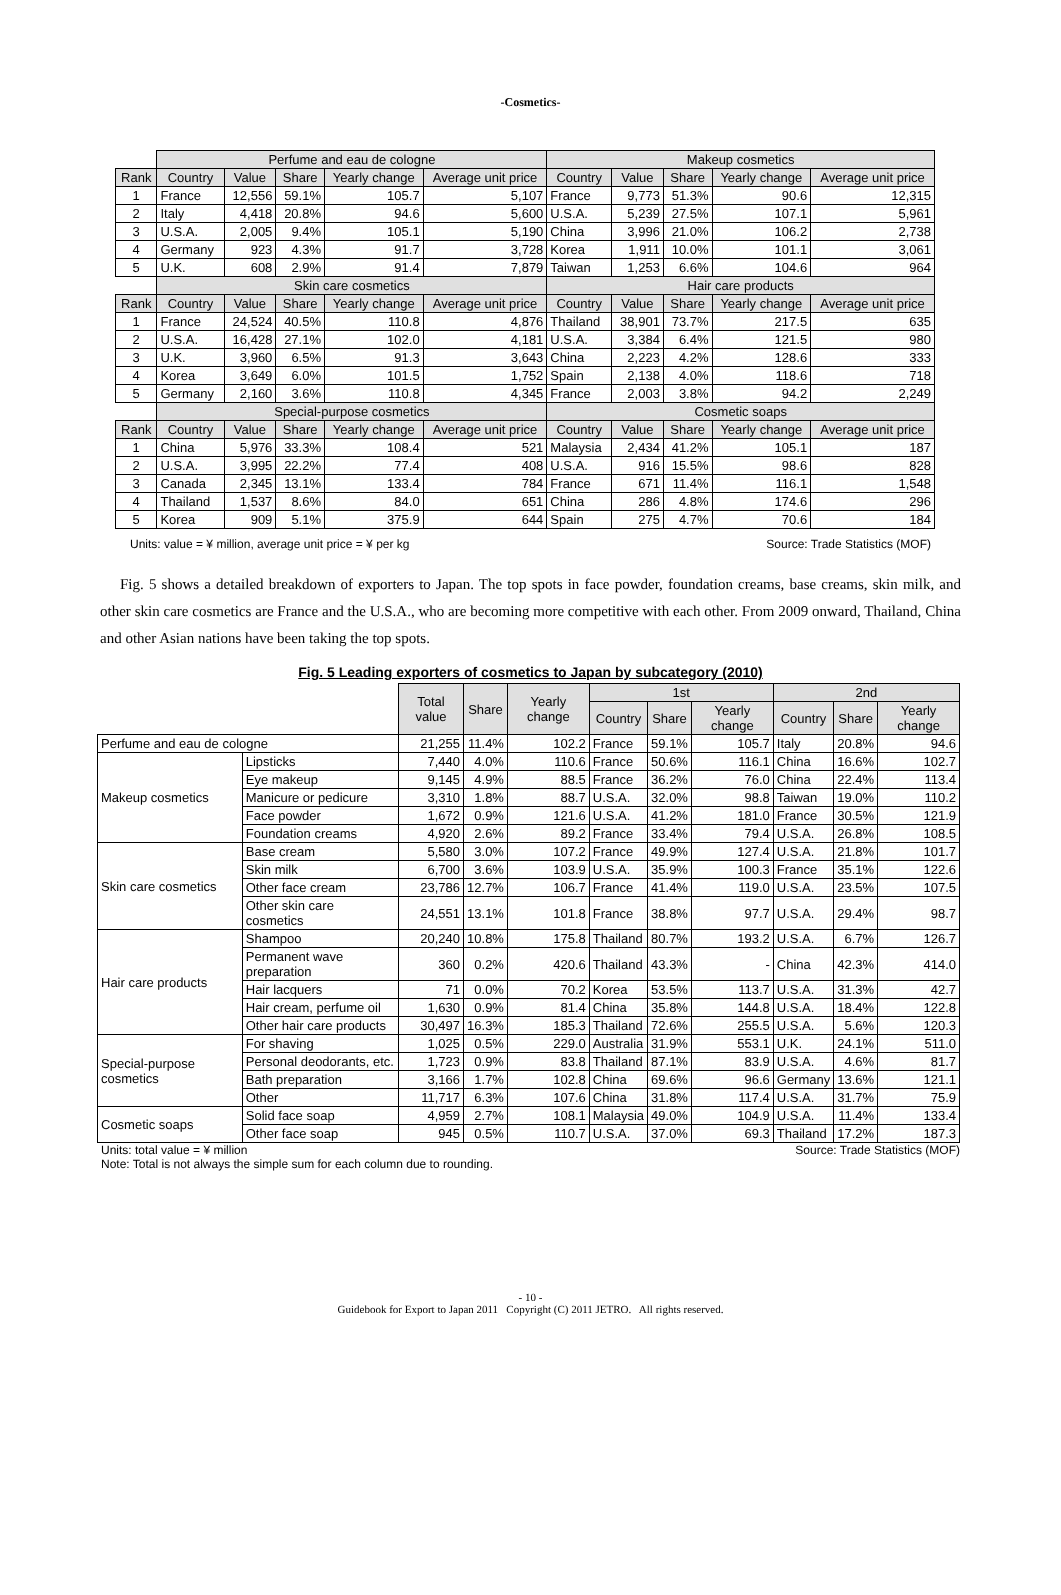-Cosmetics-
| | Perfume and eau de cologne | | | | | Makeup cosmetics | | | | |
| Rank | Country | Value | Share | Yearly change | Average unit price | Country | Value | Share | Yearly change | Average unit price |
| 1 | France | 12,556 | 59.1% | 105.7 | 5,107 | France | 9,773 | 51.3% | 90.6 | 12,315 |
| 2 | Italy | 4,418 | 20.8% | 94.6 | 5,600 | U.S.A. | 5,239 | 27.5% | 107.1 | 5,961 |
| 3 | U.S.A. | 2,005 | 9.4% | 105.1 | 5,190 | China | 3,996 | 21.0% | 106.2 | 2,738 |
| 4 | Germany | 923 | 4.3% | 91.7 | 3,728 | Korea | 1,911 | 10.0% | 101.1 | 3,061 |
| 5 | U.K. | 608 | 2.9% | 91.4 | 7,879 | Taiwan | 1,253 | 6.6% | 104.6 | 964 |
| | Skin care cosmetics | | | | | Hair care products | | | | |
| Rank | Country | Value | Share | Yearly change | Average unit price | Country | Value | Share | Yearly change | Average unit price |
| 1 | France | 24,524 | 40.5% | 110.8 | 4,876 | Thailand | 38,901 | 73.7% | 217.5 | 635 |
| 2 | U.S.A. | 16,428 | 27.1% | 102.0 | 4,181 | U.S.A. | 3,384 | 6.4% | 121.5 | 980 |
| 3 | U.K. | 3,960 | 6.5% | 91.3 | 3,643 | China | 2,223 | 4.2% | 128.6 | 333 |
| 4 | Korea | 3,649 | 6.0% | 101.5 | 1,752 | Spain | 2,138 | 4.0% | 118.6 | 718 |
| 5 | Germany | 2,160 | 3.6% | 110.8 | 4,345 | France | 2,003 | 3.8% | 94.2 | 2,249 |
| | Special-purpose cosmetics | | | | | Cosmetic soaps | | | | |
| Rank | Country | Value | Share | Yearly change | Average unit price | Country | Value | Share | Yearly change | Average unit price |
| 1 | China | 5,976 | 33.3% | 108.4 | 521 | Malaysia | 2,434 | 41.2% | 105.1 | 187 |
| 2 | U.S.A. | 3,995 | 22.2% | 77.4 | 408 | U.S.A. | 916 | 15.5% | 98.6 | 828 |
| 3 | Canada | 2,345 | 13.1% | 133.4 | 784 | France | 671 | 11.4% | 116.1 | 1,548 |
| 4 | Thailand | 1,537 | 8.6% | 84.0 | 651 | China | 286 | 4.8% | 174.6 | 296 |
| 5 | Korea | 909 | 5.1% | 375.9 | 644 | Spain | 275 | 4.7% | 70.6 | 184 |
Units: value = ¥ million, average unit price = ¥ per kg Source: Trade Statistics (MOF)
Fig. 5 shows a detailed breakdown of exporters to Japan. The top spots in face powder, foundation creams, base creams, skin milk, and other skin care cosmetics are France and the U.S.A., who are becoming more competitive with each other. From 2009 onward, Thailand, China and other Asian nations have been taking the top spots.
Fig. 5 Leading exporters of cosmetics to Japan by subcategory (2010)
| | | Total value | Share | Yearly change | 1st | | | 2nd | | |
| --- | --- | --- | --- | --- | --- | --- | --- | --- | --- | --- |
| | | | | | Country | Share | Yearly change | Country | Share | Yearly change |
| Perfume and eau de cologne | | 21,255 | 11.4% | 102.2 | France | 59.1% | 105.7 | Italy | 20.8% | 94.6 |
| Makeup cosmetics | Lipsticks | 7,440 | 4.0% | 110.6 | France | 50.6% | 116.1 | China | 16.6% | 102.7 |
| | Eye makeup | 9,145 | 4.9% | 88.5 | France | 36.2% | 76.0 | China | 22.4% | 113.4 |
| | Manicure or pedicure | 3,310 | 1.8% | 88.7 | U.S.A. | 32.0% | 98.8 | Taiwan | 19.0% | 110.2 |
| | Face powder | 1,672 | 0.9% | 121.6 | U.S.A. | 41.2% | 181.0 | France | 30.5% | 121.9 |
| | Foundation creams | 4,920 | 2.6% | 89.2 | France | 33.4% | 79.4 | U.S.A. | 26.8% | 108.5 |
| Skin care cosmetics | Base cream | 5,580 | 3.0% | 107.2 | France | 49.9% | 127.4 | U.S.A. | 21.8% | 101.7 |
| | Skin milk | 6,700 | 3.6% | 103.9 | U.S.A. | 35.9% | 100.3 | France | 35.1% | 122.6 |
| | Other face cream | 23,786 | 12.7% | 106.7 | France | 41.4% | 119.0 | U.S.A. | 23.5% | 107.5 |
| | Other skin care cosmetics | 24,551 | 13.1% | 101.8 | France | 38.8% | 97.7 | U.S.A. | 29.4% | 98.7 |
| Hair care products | Shampoo | 20,240 | 10.8% | 175.8 | Thailand | 80.7% | 193.2 | U.S.A. | 6.7% | 126.7 |
| | Permanent wave preparation | 360 | 0.2% | 420.6 | Thailand | 43.3% | - | China | 42.3% | 414.0 |
| | Hair lacquers | 71 | 0.0% | 70.2 | Korea | 53.5% | 113.7 | U.S.A. | 31.3% | 42.7 |
| | Hair cream, perfume oil | 1,630 | 0.9% | 81.4 | China | 35.8% | 144.8 | U.S.A. | 18.4% | 122.8 |
| | Other hair care products | 30,497 | 16.3% | 185.3 | Thailand | 72.6% | 255.5 | U.S.A. | 5.6% | 120.3 |
| Special-purpose cosmetics | For shaving | 1,025 | 0.5% | 229.0 | Australia | 31.9% | 553.1 | U.K. | 24.1% | 511.0 |
| | Personal deodorants, etc. | 1,723 | 0.9% | 83.8 | Thailand | 87.1% | 83.9 | U.S.A. | 4.6% | 81.7 |
| | Bath preparation | 3,166 | 1.7% | 102.8 | China | 69.6% | 96.6 | Germany | 13.6% | 121.1 |
| | Other | 11,717 | 6.3% | 107.6 | China | 31.8% | 117.4 | U.S.A. | 31.7% | 75.9 |
| Cosmetic soaps | Solid face soap | 4,959 | 2.7% | 108.1 | Malaysia | 49.0% | 104.9 | U.S.A. | 11.4% | 133.4 |
| | Other face soap | 945 | 0.5% | 110.7 | U.S.A. | 37.0% | 69.3 | Thailand | 17.2% | 187.3 |
Units: total value = ¥ million Source: Trade Statistics (MOF)
Note: Total is not always the simple sum for each column due to rounding.
- 10 -
Guidebook for Export to Japan 2011 Copyright (C) 2011 JETRO. All rights reserved.